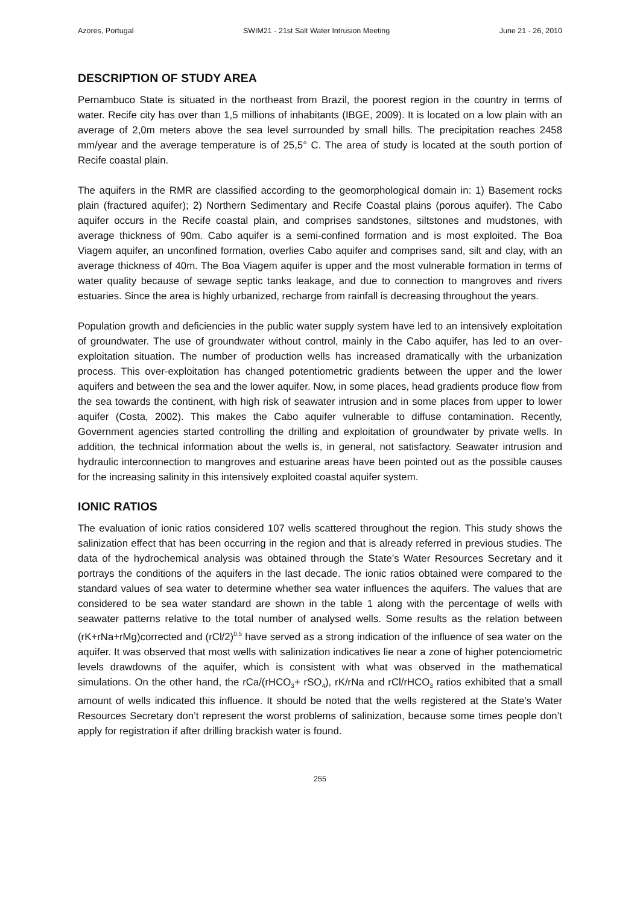Azores, Portugal SWIM21 - 21st Salt Water Intrusion Meeting June 21 - 26, 2010
DESCRIPTION OF STUDY AREA
Pernambuco State is situated in the northeast from Brazil, the poorest region in the country in terms of water. Recife city has over than 1,5 millions of inhabitants (IBGE, 2009). It is located on a low plain with an average of 2,0m meters above the sea level surrounded by small hills. The precipitation reaches 2458 mm/year and the average temperature is of 25,5° C. The area of study is located at the south portion of Recife coastal plain.
The aquifers in the RMR are classified according to the geomorphological domain in: 1) Basement rocks plain (fractured aquifer); 2) Northern Sedimentary and Recife Coastal plains (porous aquifer). The Cabo aquifer occurs in the Recife coastal plain, and comprises sandstones, siltstones and mudstones, with average thickness of 90m. Cabo aquifer is a semi-confined formation and is most exploited. The Boa Viagem aquifer, an unconfined formation, overlies Cabo aquifer and comprises sand, silt and clay, with an average thickness of 40m. The Boa Viagem aquifer is upper and the most vulnerable formation in terms of water quality because of sewage septic tanks leakage, and due to connection to mangroves and rivers estuaries. Since the area is highly urbanized, recharge from rainfall is decreasing throughout the years.
Population growth and deficiencies in the public water supply system have led to an intensively exploitation of groundwater. The use of groundwater without control, mainly in the Cabo aquifer, has led to an over-exploitation situation. The number of production wells has increased dramatically with the urbanization process. This over-exploitation has changed potentiometric gradients between the upper and the lower aquifers and between the sea and the lower aquifer. Now, in some places, head gradients produce flow from the sea towards the continent, with high risk of seawater intrusion and in some places from upper to lower aquifer (Costa, 2002). This makes the Cabo aquifer vulnerable to diffuse contamination. Recently, Government agencies started controlling the drilling and exploitation of groundwater by private wells. In addition, the technical information about the wells is, in general, not satisfactory. Seawater intrusion and hydraulic interconnection to mangroves and estuarine areas have been pointed out as the possible causes for the increasing salinity in this intensively exploited coastal aquifer system.
IONIC RATIOS
The evaluation of ionic ratios considered 107 wells scattered throughout the region. This study shows the salinization effect that has been occurring in the region and that is already referred in previous studies. The data of the hydrochemical analysis was obtained through the State’s Water Resources Secretary and it portrays the conditions of the aquifers in the last decade. The ionic ratios obtained were compared to the standard values of sea water to determine whether sea water influences the aquifers. The values that are considered to be sea water standard are shown in the table 1 along with the percentage of wells with seawater patterns relative to the total number of analysed wells. Some results as the relation between (rK+rNa+rMg)corrected and (rCl/2)<sup>0.5</sup> have served as a strong indication of the influence of sea water on the aquifer. It was observed that most wells with salinization indicatives lie near a zone of higher potenciometric levels drawdowns of the aquifer, which is consistent with what was observed in the mathematical simulations. On the other hand, the rCa/(rHCO<sub>3</sub>+ rSO<sub>4</sub>), rK/rNa and rCl/rHCO<sub>3</sub> ratios exhibited that a small amount of wells indicated this influence. It should be noted that the wells registered at the State’s Water Resources Secretary don’t represent the worst problems of salinization, because some times people don’t apply for registration if after drilling brackish water is found.
255